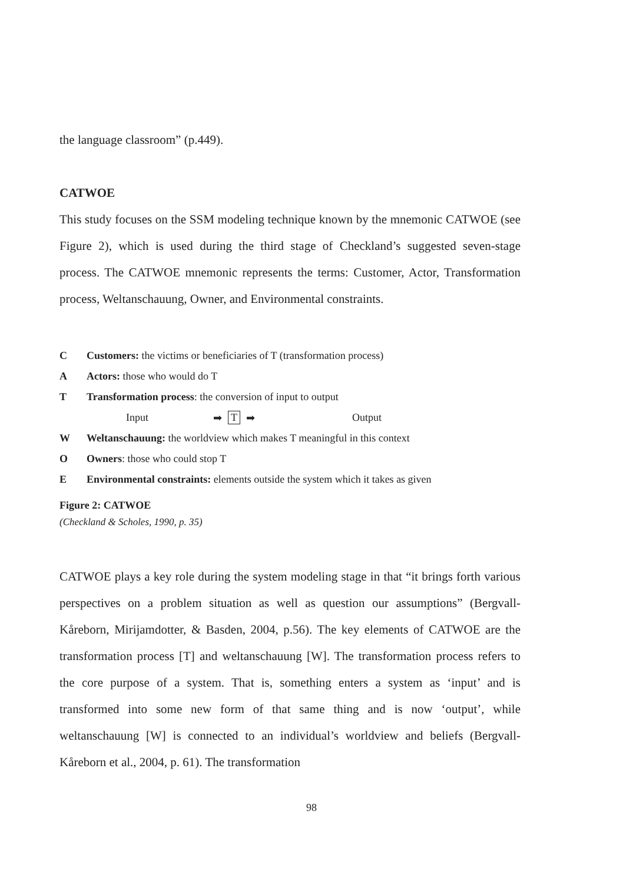the language classroom” (p.449).
CATWOE
This study focuses on the SSM modeling technique known by the mnemonic CATWOE (see Figure 2), which is used during the third stage of Checkland’s suggested seven-stage process. The CATWOE mnemonic represents the terms: Customer, Actor, Transformation process, Weltanschauung, Owner, and Environmental constraints.
C Customers: the victims or beneficiaries of T (transformation process)
A Actors: those who would do T
T Transformation process: the conversion of input to output
Input ➡ T ➡ Output
W Weltanschauung: the worldview which makes T meaningful in this context
O Owners: those who could stop T
E Environmental constraints: elements outside the system which it takes as given
Figure 2: CATWOE
(Checkland & Scholes, 1990, p. 35)
CATWOE plays a key role during the system modeling stage in that “it brings forth various perspectives on a problem situation as well as question our assumptions” (Bergvall-Kåreborn, Mirijamdotter, & Basden, 2004, p.56). The key elements of CATWOE are the transformation process [T] and weltanschauung [W]. The transformation process refers to the core purpose of a system. That is, something enters a system as ‘input’ and is transformed into some new form of that same thing and is now ‘output’, while weltanschauung [W] is connected to an individual’s worldview and beliefs (Bergvall-Kåreborn et al., 2004, p. 61). The transformation
98